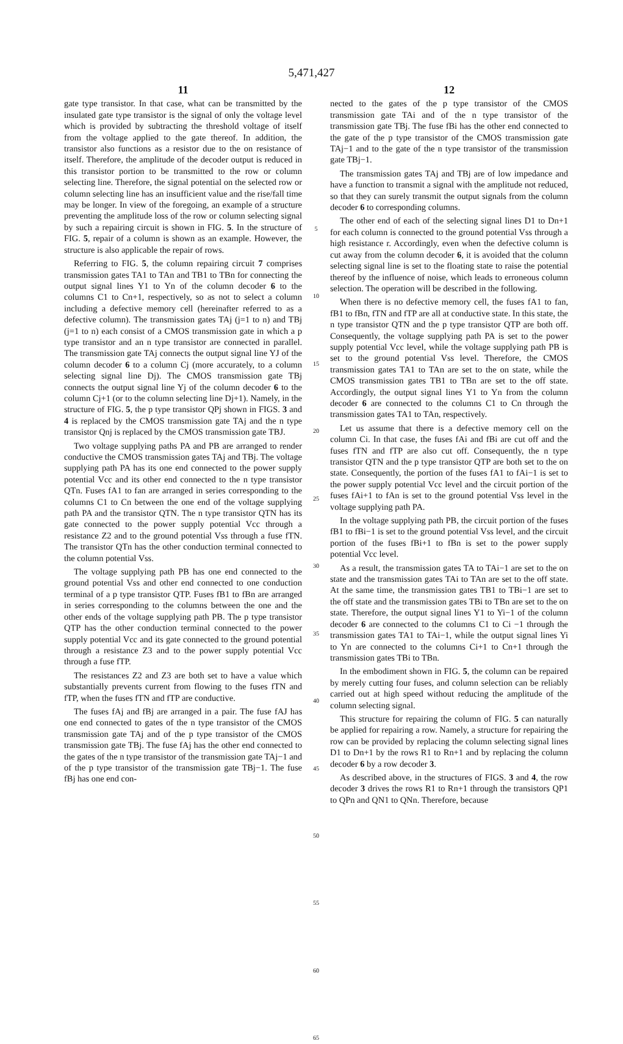5,471,427
11
gate type transistor. In that case, what can be transmitted by the insulated gate type transistor is the signal of only the voltage level which is provided by subtracting the threshold voltage of itself from the voltage applied to the gate thereof. In addition, the transistor also functions as a resistor due to the on resistance of itself. Therefore, the amplitude of the decoder output is reduced in this transistor portion to be transmitted to the row or column selecting line. Therefore, the signal potential on the selected row or column selecting line has an insufficient value and the rise/fall time may be longer. In view of the foregoing, an example of a structure preventing the amplitude loss of the row or column selecting signal by such a repairing circuit is shown in FIG. 5. In the structure of FIG. 5, repair of a column is shown as an example. However, the structure is also applicable the repair of rows.
Referring to FIG. 5, the column repairing circuit 7 comprises transmission gates TA1 to TAn and TB1 to TBn for connecting the output signal lines Y1 to Yn of the column decoder 6 to the columns C1 to Cn+1, respectively, so as not to select a column including a defective memory cell (hereinafter referred to as a defective column). The transmission gates TAj (j=1 to n) and TBj (j=1 to n) each consist of a CMOS transmission gate in which a p type transistor and an n type transistor are connected in parallel. The transmission gate TAj connects the output signal line YJ of the column decoder 6 to a column Cj (more accurately, to a column selecting signal line Dj). The CMOS transmission gate TBj connects the output signal line Yj of the column decoder 6 to the column Cj+1 (or to the column selecting line Dj+1). Namely, in the structure of FIG. 5, the p type transistor QPj shown in FIGS. 3 and 4 is replaced by the CMOS transmission gate TAj and the n type transistor Qnj is replaced by the CMOS transmission gate TBJ.
Two voltage supplying paths PA and PB are arranged to render conductive the CMOS transmission gates TAj and TBj. The voltage supplying path PA has its one end connected to the power supply potential Vcc and its other end connected to the n type transistor QTn. Fuses fA1 to fan are arranged in series corresponding to the columns C1 to Cn between the one end of the voltage supplying path PA and the transistor QTN. The n type transistor QTN has its gate connected to the power supply potential Vcc through a resistance Z2 and to the ground potential Vss through a fuse fTN. The transistor QTn has the other conduction terminal connected to the column potential Vss.
The voltage supplying path PB has one end connected to the ground potential Vss and other end connected to one conduction terminal of a p type transistor QTP. Fuses fB1 to fBn are arranged in series corresponding to the columns between the one and the other ends of the voltage supplying path PB. The p type transistor QTP has the other conduction terminal connected to the power supply potential Vcc and its gate connected to the ground potential through a resistance Z3 and to the power supply potential Vcc through a fuse fTP.
The resistances Z2 and Z3 are both set to have a value which substantially prevents current from flowing to the fuses fTN and fTP, when the fuses fTN and fTP are conductive.
The fuses fAj and fBj are arranged in a pair. The fuse fAJ has one end connected to gates of the n type transistor of the CMOS transmission gate TAj and of the p type transistor of the CMOS transmission gate TBj. The fuse fAj has the other end connected to the gates of the n type transistor of the transmission gate TAj−1 and of the p type transistor of the transmission gate TBj−1. The fuse fBj has one end con-
5
10
15
20
25
30
35
40
45
50
55
60
65
12
nected to the gates of the p type transistor of the CMOS transmission gate TAi and of the n type transistor of the transmission gate TBj. The fuse fBi has the other end connected to the gate of the p type transistor of the CMOS transmission gate TAj−1 and to the gate of the n type transistor of the transmission gate TBj−1.
The transmission gates TAj and TBj are of low impedance and have a function to transmit a signal with the amplitude not reduced, so that they can surely transmit the output signals from the column decoder 6 to corresponding columns.
The other end of each of the selecting signal lines D1 to Dn+1 for each column is connected to the ground potential Vss through a high resistance r. Accordingly, even when the defective column is cut away from the column decoder 6, it is avoided that the column selecting signal line is set to the floating state to raise the potential thereof by the influence of noise, which leads to erroneous column selection. The operation will be described in the following.
When there is no defective memory cell, the fuses fA1 to fan, fB1 to fBn, fTN and fTP are all at conductive state. In this state, the n type transistor QTN and the p type transistor QTP are both off. Consequently, the voltage supplying path PA is set to the power supply potential Vcc level, while the voltage supplying path PB is set to the ground potential Vss level. Therefore, the CMOS transmission gates TA1 to TAn are set to the on state, while the CMOS transmission gates TB1 to TBn are set to the off state. Accordingly, the output signal lines Y1 to Yn from the column decoder 6 are connected to the columns C1 to Cn through the transmission gates TA1 to TAn, respectively.
Let us assume that there is a defective memory cell on the column Ci. In that case, the fuses fAi and fBi are cut off and the fuses fTN and fTP are also cut off. Consequently, the n type transistor QTN and the p type transistor QTP are both set to the on state. Consequently, the portion of the fuses fA1 to fAi−1 is set to the power supply potential Vcc level and the circuit portion of the fuses fAi+1 to fAn is set to the ground potential Vss level in the voltage supplying path PA.
In the voltage supplying path PB, the circuit portion of the fuses fB1 to fBi−1 is set to the ground potential Vss level, and the circuit portion of the fuses fBi+1 to fBn is set to the power supply potential Vcc level.
As a result, the transmission gates TA to TAi−1 are set to the on state and the transmission gates TAi to TAn are set to the off state. At the same time, the transmission gates TB1 to TBi−1 are set to the off state and the transmission gates TBi to TBn are set to the on state. Therefore, the output signal lines Y1 to Yi−1 of the column decoder 6 are connected to the columns C1 to Ci −1 through the transmission gates TA1 to TAi−1, while the output signal lines Yi to Yn are connected to the columns Ci+1 to Cn+1 through the transmission gates TBi to TBn.
In the embodiment shown in FIG. 5, the column can be repaired by merely cutting four fuses, and column selection can be reliably carried out at high speed without reducing the amplitude of the column selecting signal.
This structure for repairing the column of FIG. 5 can naturally be applied for repairing a row. Namely, a structure for repairing the row can be provided by replacing the column selecting signal lines D1 to Dn+1 by the rows R1 to Rn+1 and by replacing the column decoder 6 by a row decoder 3.
As described above, in the structures of FIGS. 3 and 4, the row decoder 3 drives the rows R1 to Rn+1 through the transistors QP1 to QPn and QN1 to QNn. Therefore, because